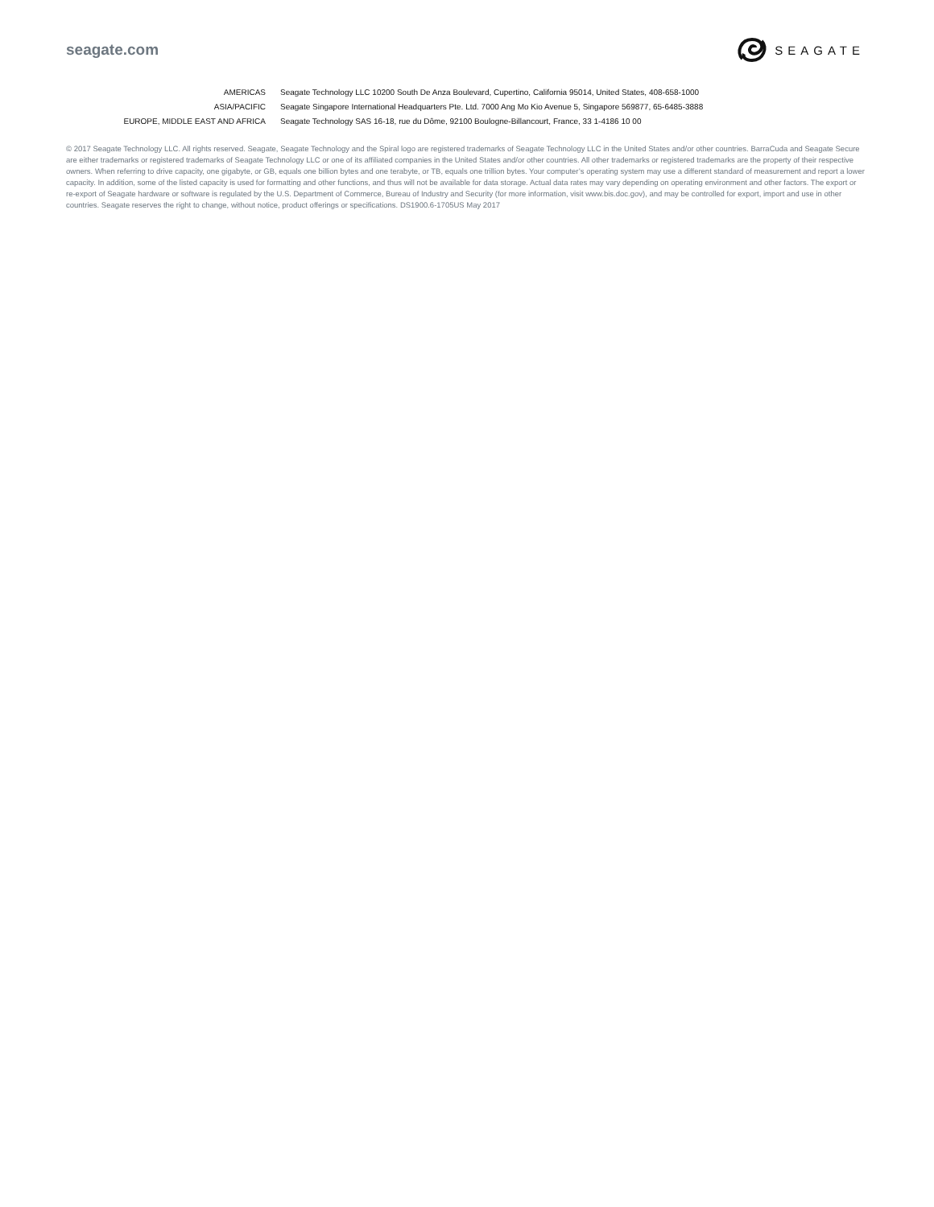seagate.com
SEAGATE
| AMERICAS | Seagate Technology LLC 10200 South De Anza Boulevard, Cupertino, California 95014, United States, 408-658-1000 |
| ASIA/PACIFIC | Seagate Singapore International Headquarters Pte. Ltd. 7000 Ang Mo Kio Avenue 5, Singapore 569877, 65-6485-3888 |
| EUROPE, MIDDLE EAST AND AFRICA | Seagate Technology SAS 16-18, rue du Dôme, 92100 Boulogne-Billancourt, France, 33 1-4186 10 00 |
© 2017 Seagate Technology LLC. All rights reserved. Seagate, Seagate Technology and the Spiral logo are registered trademarks of Seagate Technology LLC in the United States and/or other countries. BarraCuda and Seagate Secure are either trademarks or registered trademarks of Seagate Technology LLC or one of its affiliated companies in the United States and/or other countries. All other trademarks or registered trademarks are the property of their respective owners. When referring to drive capacity, one gigabyte, or GB, equals one billion bytes and one terabyte, or TB, equals one trillion bytes. Your computer’s operating system may use a different standard of measurement and report a lower capacity. In addition, some of the listed capacity is used for formatting and other functions, and thus will not be available for data storage. Actual data rates may vary depending on operating environment and other factors. The export or re-export of Seagate hardware or software is regulated by the U.S. Department of Commerce, Bureau of Industry and Security (for more information, visit www.bis.doc.gov), and may be controlled for export, import and use in other countries. Seagate reserves the right to change, without notice, product offerings or specifications. DS1900.6-1705US May 2017